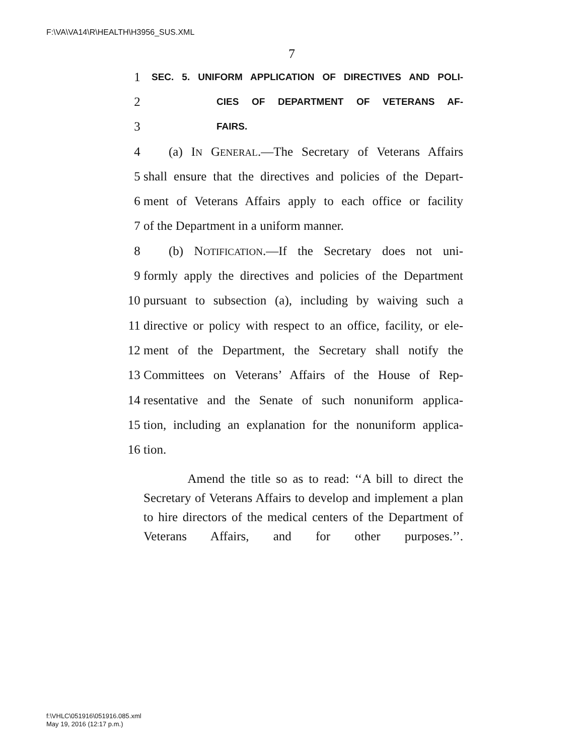F:\VA\VA14\R\HEALTH\H3956_SUS.XML
7
1 SEC. 5. UNIFORM APPLICATION OF DIRECTIVES AND POLI-
2 CIES OF DEPARTMENT OF VETERANS AF-
3 FAIRS.
4 (a) IN GENERAL.—The Secretary of Veterans Affairs
5 shall ensure that the directives and policies of the Depart-
6 ment of Veterans Affairs apply to each office or facility
7 of the Department in a uniform manner.
8 (b) NOTIFICATION.—If the Secretary does not uni-
9 formly apply the directives and policies of the Department
10 pursuant to subsection (a), including by waiving such a
11 directive or policy with respect to an office, facility, or ele-
12 ment of the Department, the Secretary shall notify the
13 Committees on Veterans’ Affairs of the House of Rep-
14 resentative and the Senate of such nonuniform applica-
15 tion, including an explanation for the nonuniform applica-
16 tion.
Amend the title so as to read: ‘‘A bill to direct the Secretary of Veterans Affairs to develop and implement a plan to hire directors of the medical centers of the Department of Veterans Affairs, and for other purposes.’’.
f:\VHLC\051916\051916.085.xml
May 19, 2016 (12:17 p.m.)